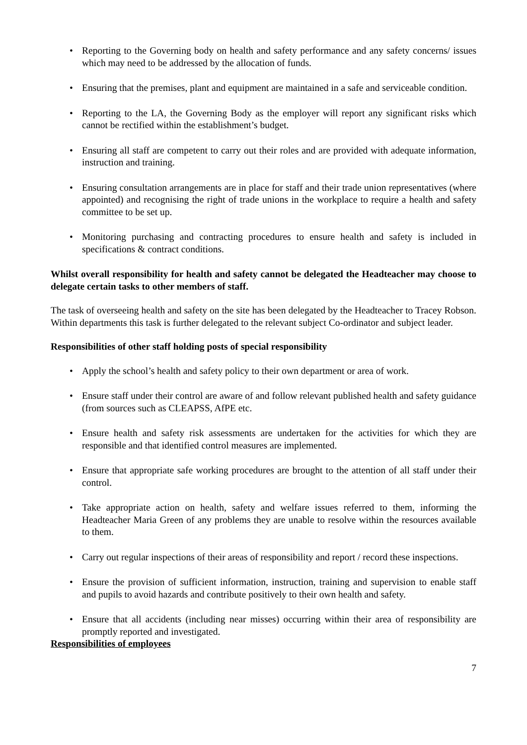• Reporting to the Governing body on health and safety performance and any safety concerns/ issues which may need to be addressed by the allocation of funds.
• Ensuring that the premises, plant and equipment are maintained in a safe and serviceable condition.
• Reporting to the LA, the Governing Body as the employer will report any significant risks which cannot be rectified within the establishment’s budget.
• Ensuring all staff are competent to carry out their roles and are provided with adequate information, instruction and training.
• Ensuring consultation arrangements are in place for staff and their trade union representatives (where appointed) and recognising the right of trade unions in the workplace to require a health and safety committee to be set up.
• Monitoring purchasing and contracting procedures to ensure health and safety is included in specifications & contract conditions.
Whilst overall responsibility for health and safety cannot be delegated the Headteacher may choose to delegate certain tasks to other members of staff.
The task of overseeing health and safety on the site has been delegated by the Headteacher to Tracey Robson. Within departments this task is further delegated to the relevant subject Co-ordinator and subject leader.
Responsibilities of other staff holding posts of special responsibility
• Apply the school’s health and safety policy to their own department or area of work.
• Ensure staff under their control are aware of and follow relevant published health and safety guidance (from sources such as CLEAPSS, AfPE etc.
• Ensure health and safety risk assessments are undertaken for the activities for which they are responsible and that identified control measures are implemented.
• Ensure that appropriate safe working procedures are brought to the attention of all staff under their control.
• Take appropriate action on health, safety and welfare issues referred to them, informing the Headteacher Maria Green of any problems they are unable to resolve within the resources available to them.
• Carry out regular inspections of their areas of responsibility and report / record these inspections.
• Ensure the provision of sufficient information, instruction, training and supervision to enable staff and pupils to avoid hazards and contribute positively to their own health and safety.
• Ensure that all accidents (including near misses) occurring within their area of responsibility are promptly reported and investigated.
Responsibilities of employees
7